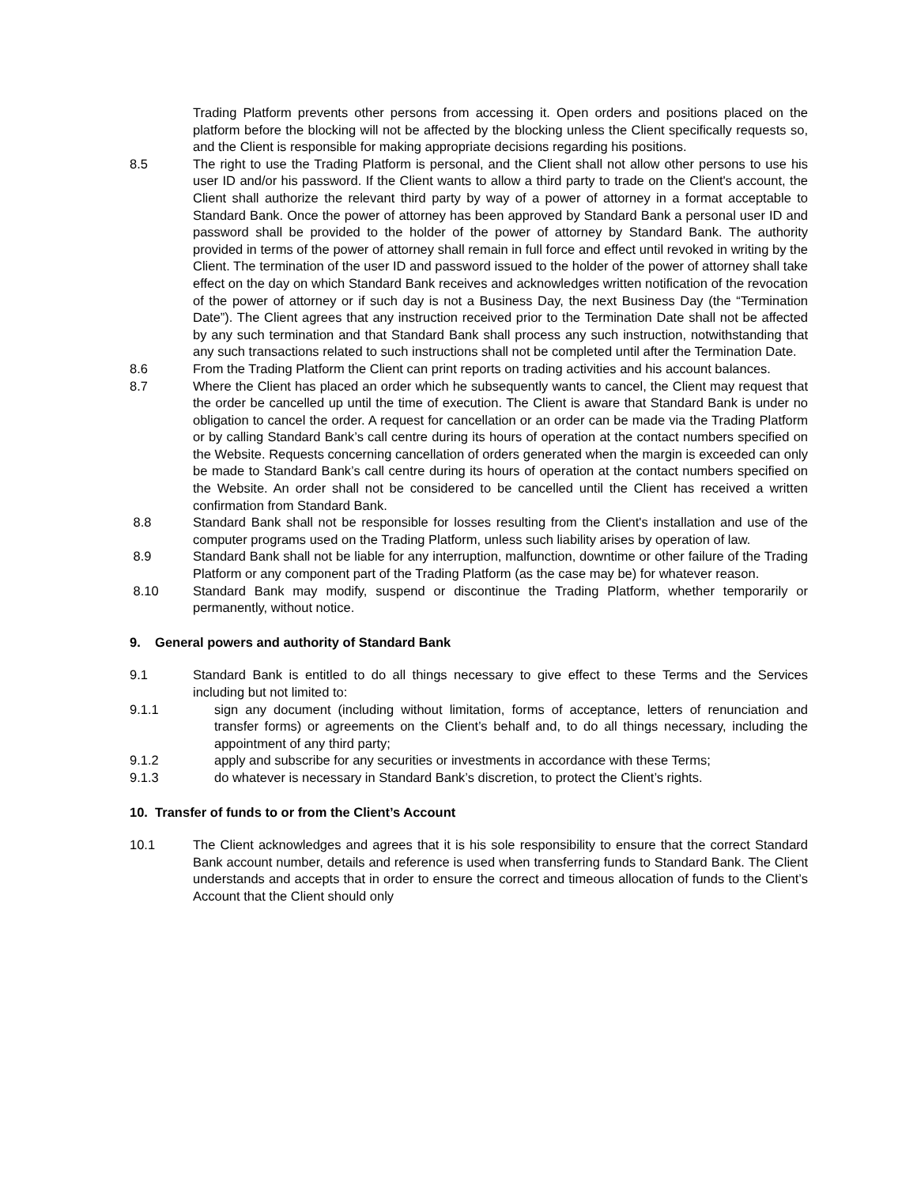Trading Platform prevents other persons from accessing it. Open orders and positions placed on the platform before the blocking will not be affected by the blocking unless the Client specifically requests so, and the Client is responsible for making appropriate decisions regarding his positions.
8.5 The right to use the Trading Platform is personal, and the Client shall not allow other persons to use his user ID and/or his password. If the Client wants to allow a third party to trade on the Client's account, the Client shall authorize the relevant third party by way of a power of attorney in a format acceptable to Standard Bank. Once the power of attorney has been approved by Standard Bank a personal user ID and password shall be provided to the holder of the power of attorney by Standard Bank. The authority provided in terms of the power of attorney shall remain in full force and effect until revoked in writing by the Client. The termination of the user ID and password issued to the holder of the power of attorney shall take effect on the day on which Standard Bank receives and acknowledges written notification of the revocation of the power of attorney or if such day is not a Business Day, the next Business Day (the “Termination Date”). The Client agrees that any instruction received prior to the Termination Date shall not be affected by any such termination and that Standard Bank shall process any such instruction, notwithstanding that any such transactions related to such instructions shall not be completed until after the Termination Date.
8.6 From the Trading Platform the Client can print reports on trading activities and his account balances.
8.7 Where the Client has placed an order which he subsequently wants to cancel, the Client may request that the order be cancelled up until the time of execution. The Client is aware that Standard Bank is under no obligation to cancel the order. A request for cancellation or an order can be made via the Trading Platform or by calling Standard Bank’s call centre during its hours of operation at the contact numbers specified on the Website. Requests concerning cancellation of orders generated when the margin is exceeded can only be made to Standard Bank’s call centre during its hours of operation at the contact numbers specified on the Website. An order shall not be considered to be cancelled until the Client has received a written confirmation from Standard Bank.
8.8 Standard Bank shall not be responsible for losses resulting from the Client's installation and use of the computer programs used on the Trading Platform, unless such liability arises by operation of law.
8.9 Standard Bank shall not be liable for any interruption, malfunction, downtime or other failure of the Trading Platform or any component part of the Trading Platform (as the case may be) for whatever reason.
8.10 Standard Bank may modify, suspend or discontinue the Trading Platform, whether temporarily or permanently, without notice.
9. General powers and authority of Standard Bank
9.1 Standard Bank is entitled to do all things necessary to give effect to these Terms and the Services including but not limited to:
9.1.1 sign any document (including without limitation, forms of acceptance, letters of renunciation and transfer forms) or agreements on the Client’s behalf and, to do all things necessary, including the appointment of any third party;
9.1.2 apply and subscribe for any securities or investments in accordance with these Terms;
9.1.3 do whatever is necessary in Standard Bank’s discretion, to protect the Client’s rights.
10. Transfer of funds to or from the Client’s Account
10.1 The Client acknowledges and agrees that it is his sole responsibility to ensure that the correct Standard Bank account number, details and reference is used when transferring funds to Standard Bank. The Client understands and accepts that in order to ensure the correct and timeous allocation of funds to the Client’s Account that the Client should only